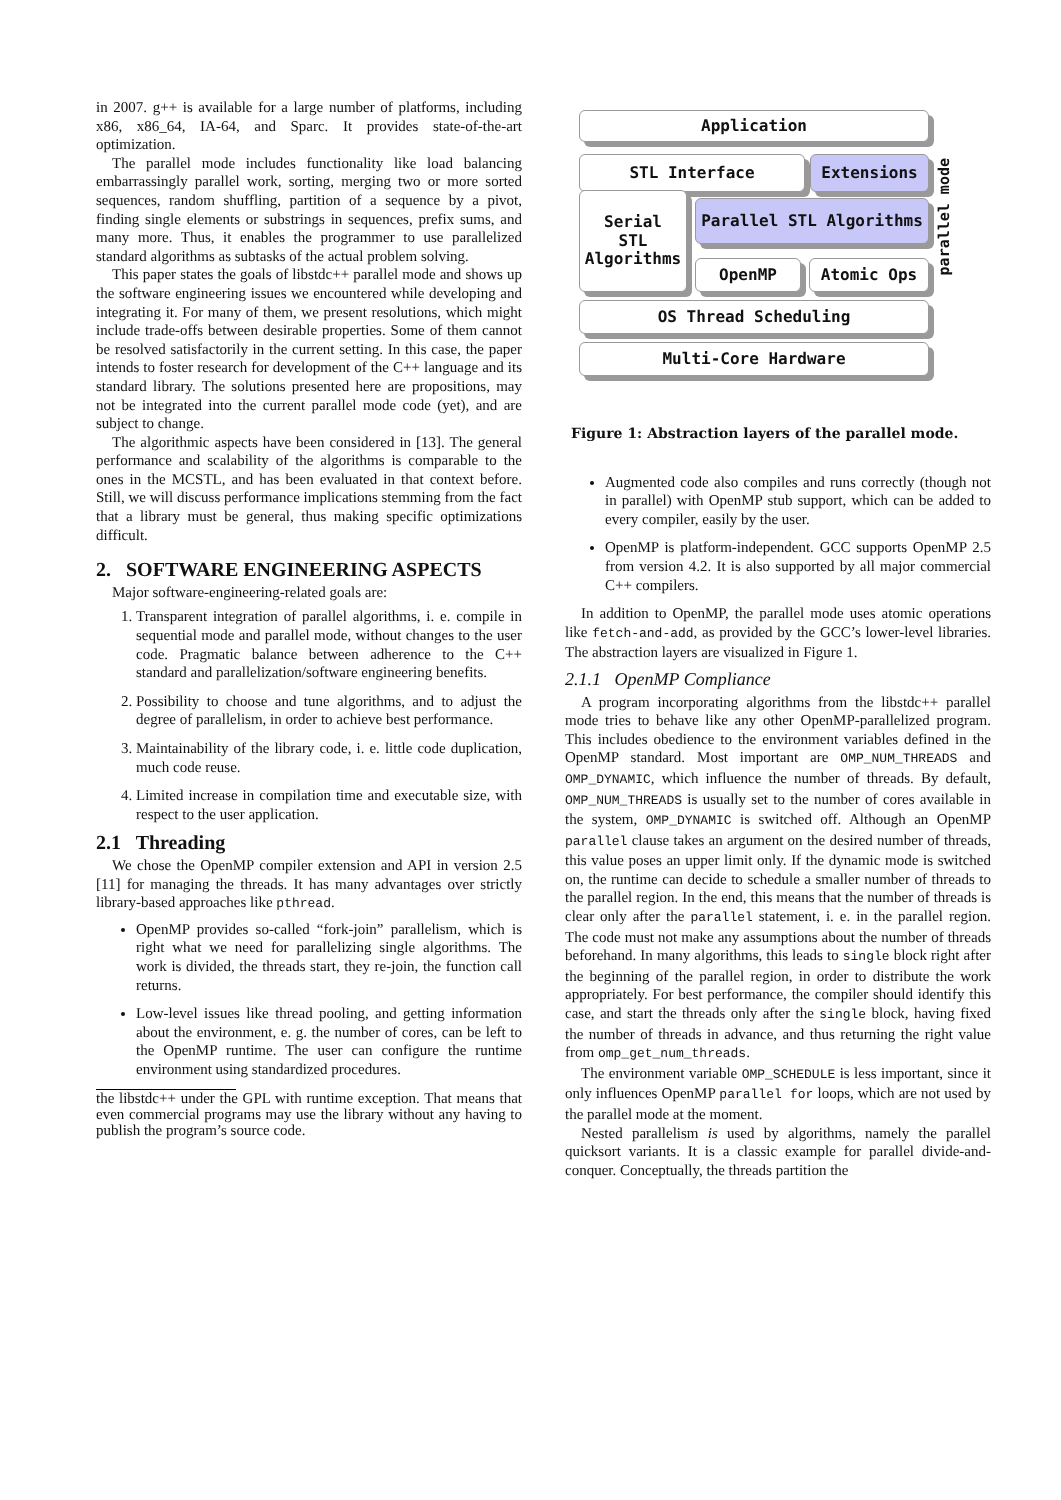in 2007. g++ is available for a large number of platforms, including x86, x86_64, IA-64, and Sparc. It provides state-of-the-art optimization.
The parallel mode includes functionality like load balancing embarrassingly parallel work, sorting, merging two or more sorted sequences, random shuffling, partition of a sequence by a pivot, finding single elements or substrings in sequences, prefix sums, and many more. Thus, it enables the programmer to use parallelized standard algorithms as subtasks of the actual problem solving.
This paper states the goals of libstdc++ parallel mode and shows up the software engineering issues we encountered while developing and integrating it. For many of them, we present resolutions, which might include trade-offs between desirable properties. Some of them cannot be resolved satisfactorily in the current setting. In this case, the paper intends to foster research for development of the C++ language and its standard library. The solutions presented here are propositions, may not be integrated into the current parallel mode code (yet), and are subject to change.
The algorithmic aspects have been considered in [13]. The general performance and scalability of the algorithms is comparable to the ones in the MCSTL, and has been evaluated in that context before. Still, we will discuss performance implications stemming from the fact that a library must be general, thus making specific optimizations difficult.
2. SOFTWARE ENGINEERING ASPECTS
Major software-engineering-related goals are:
1. Transparent integration of parallel algorithms, i. e. compile in sequential mode and parallel mode, without changes to the user code. Pragmatic balance between adherence to the C++ standard and parallelization/software engineering benefits.
2. Possibility to choose and tune algorithms, and to adjust the degree of parallelism, in order to achieve best performance.
3. Maintainability of the library code, i. e. little code duplication, much code reuse.
4. Limited increase in compilation time and executable size, with respect to the user application.
2.1 Threading
We chose the OpenMP compiler extension and API in version 2.5 [11] for managing the threads. It has many advantages over strictly library-based approaches like pthread.
OpenMP provides so-called “fork-join” parallelism, which is right what we need for parallelizing single algorithms. The work is divided, the threads start, they re-join, the function call returns.
Low-level issues like thread pooling, and getting information about the environment, e. g. the number of cores, can be left to the OpenMP runtime. The user can configure the runtime environment using standardized procedures.
the libstdc++ under the GPL with runtime exception. That means that even commercial programs may use the library without any having to publish the program’s source code.
Application
STL Interface Extensions
Serial
STL
Algorithms
Parallel STL Algorithms
OpenMP Atomic Ops
OS Thread Scheduling
Multi-Core Hardware
parallel mode
Figure 1: Abstraction layers of the parallel mode.
Augmented code also compiles and runs correctly (though not in parallel) with OpenMP stub support, which can be added to every compiler, easily by the user.
OpenMP is platform-independent. GCC supports OpenMP 2.5 from version 4.2. It is also supported by all major commercial C++ compilers.
In addition to OpenMP, the parallel mode uses atomic operations like fetch-and-add, as provided by the GCC’s lower-level libraries. The abstraction layers are visualized in Figure 1.
2.1.1 OpenMP Compliance
A program incorporating algorithms from the libstdc++ parallel mode tries to behave like any other OpenMP-parallelized program. This includes obedience to the environment variables defined in the OpenMP standard. Most important are OMP_NUM_THREADS and OMP_DYNAMIC, which influence the number of threads. By default, OMP_NUM_THREADS is usually set to the number of cores available in the system, OMP_DYNAMIC is switched off. Although an OpenMP parallel clause takes an argument on the desired number of threads, this value poses an upper limit only. If the dynamic mode is switched on, the runtime can decide to schedule a smaller number of threads to the parallel region. In the end, this means that the number of threads is clear only after the parallel statement, i. e. in the parallel region. The code must not make any assumptions about the number of threads beforehand. In many algorithms, this leads to single block right after the beginning of the parallel region, in order to distribute the work appropriately. For best performance, the compiler should identify this case, and start the threads only after the single block, having fixed the number of threads in advance, and thus returning the right value from omp_get_num_threads.
The environment variable OMP_SCHEDULE is less important, since it only influences OpenMP parallel for loops, which are not used by the parallel mode at the moment.
Nested parallelism is used by algorithms, namely the parallel quicksort variants. It is a classic example for parallel divide-and-conquer. Conceptually, the threads partition the